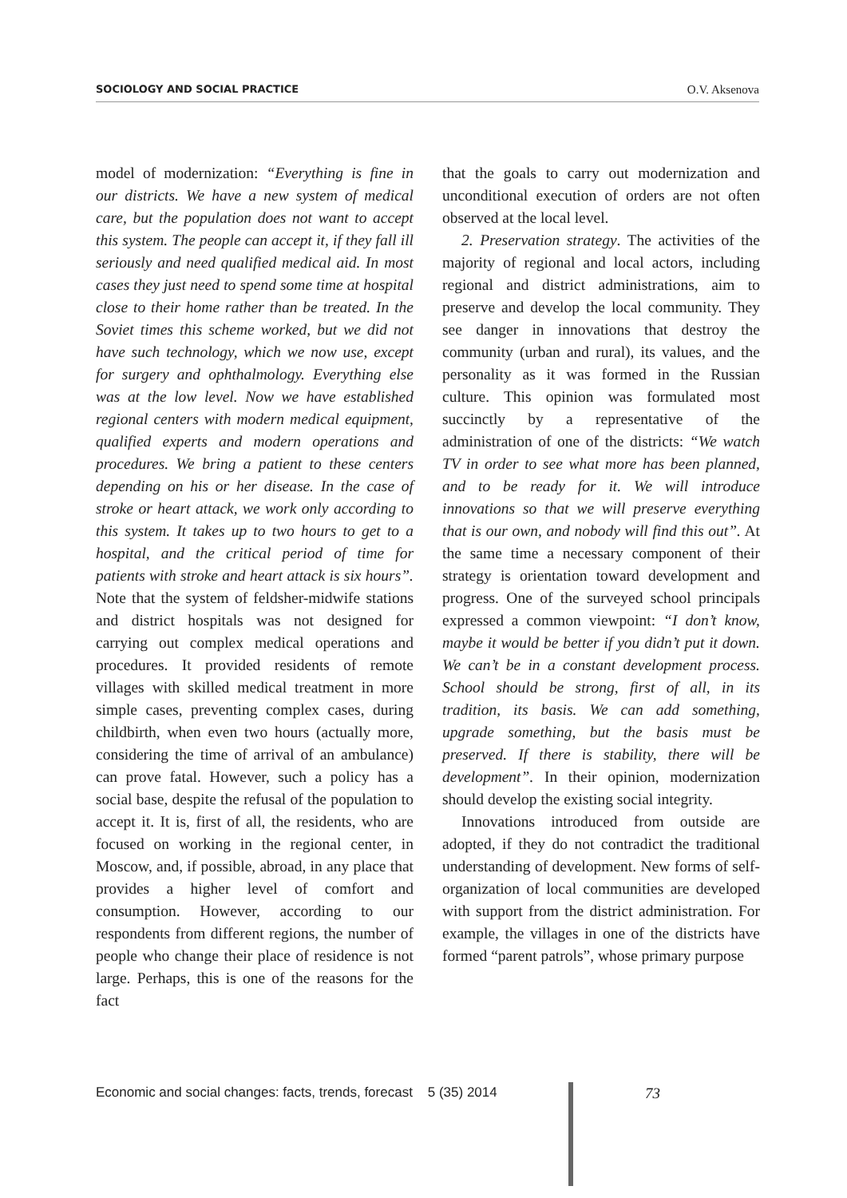SOCIOLOGY AND SOCIAL PRACTICE O.V. Aksenova
model of modernization: “Everything is fine in our districts. We have a new system of medical care, but the population does not want to accept this system. The people can accept it, if they fall ill seriously and need qualified medical aid. In most cases they just need to spend some time at hospital close to their home rather than be treated. In the Soviet times this scheme worked, but we did not have such technology, which we now use, except for surgery and ophthalmology. Everything else was at the low level. Now we have established regional centers with modern medical equipment, qualified experts and modern operations and procedures. We bring a patient to these centers depending on his or her disease. In the case of stroke or heart attack, we work only according to this system. It takes up to two hours to get to a hospital, and the critical period of time for patients with stroke and heart attack is six hours”. Note that the system of feldsher-midwife stations and district hospitals was not designed for carrying out complex medical operations and procedures. It provided residents of remote villages with skilled medical treatment in more simple cases, preventing complex cases, during childbirth, when even two hours (actually more, considering the time of arrival of an ambulance) can prove fatal. However, such a policy has a social base, despite the refusal of the population to accept it. It is, first of all, the residents, who are focused on working in the regional center, in Moscow, and, if possible, abroad, in any place that provides a higher level of comfort and consumption. However, according to our respondents from different regions, the number of people who change their place of residence is not large. Perhaps, this is one of the reasons for the fact
that the goals to carry out modernization and unconditional execution of orders are not often observed at the local level.
2. Preservation strategy. The activities of the majority of regional and local actors, including regional and district administrations, aim to preserve and develop the local community. They see danger in innovations that destroy the community (urban and rural), its values, and the personality as it was formed in the Russian culture. This opinion was formulated most succinctly by a representative of the administration of one of the districts: “We watch TV in order to see what more has been planned, and to be ready for it. We will introduce innovations so that we will preserve everything that is our own, and nobody will find this out”. At the same time a necessary component of their strategy is orientation toward development and progress. One of the surveyed school principals expressed a common viewpoint: “I don’t know, maybe it would be better if you didn’t put it down. We can’t be in a constant development process. School should be strong, first of all, in its tradition, its basis. We can add something, upgrade something, but the basis must be preserved. If there is stability, there will be development”. In their opinion, modernization should develop the existing social integrity.
Innovations introduced from outside are adopted, if they do not contradict the traditional understanding of development. New forms of self-organization of local communities are developed with support from the district administration. For example, the villages in one of the districts have formed “parent patrols”, whose primary purpose
Economic and social changes: facts, trends, forecast 5 (35) 2014
73